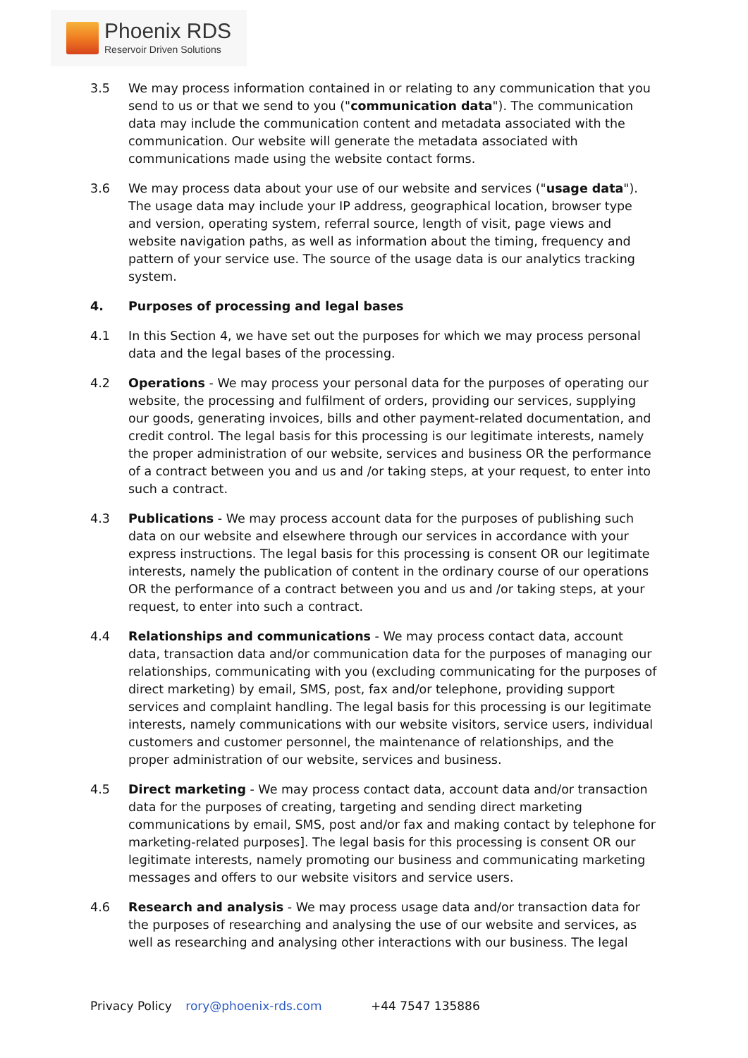Phoenix RDS
Reservoir Driven Solutions
3.5 We may process information contained in or relating to any communication that you send to us or that we send to you ("communication data"). The communication data may include the communication content and metadata associated with the communication. Our website will generate the metadata associated with communications made using the website contact forms.
3.6 We may process data about your use of our website and services ("usage data"). The usage data may include your IP address, geographical location, browser type and version, operating system, referral source, length of visit, page views and website navigation paths, as well as information about the timing, frequency and pattern of your service use. The source of the usage data is our analytics tracking system.
4. Purposes of processing and legal bases
4.1 In this Section 4, we have set out the purposes for which we may process personal data and the legal bases of the processing.
4.2 Operations - We may process your personal data for the purposes of operating our website, the processing and fulfilment of orders, providing our services, supplying our goods, generating invoices, bills and other payment-related documentation, and credit control. The legal basis for this processing is our legitimate interests, namely the proper administration of our website, services and business OR the performance of a contract between you and us and /or taking steps, at your request, to enter into such a contract.
4.3 Publications - We may process account data for the purposes of publishing such data on our website and elsewhere through our services in accordance with your express instructions. The legal basis for this processing is consent OR our legitimate interests, namely the publication of content in the ordinary course of our operations OR the performance of a contract between you and us and /or taking steps, at your request, to enter into such a contract.
4.4 Relationships and communications - We may process contact data, account data, transaction data and/or communication data for the purposes of managing our relationships, communicating with you (excluding communicating for the purposes of direct marketing) by email, SMS, post, fax and/or telephone, providing support services and complaint handling. The legal basis for this processing is our legitimate interests, namely communications with our website visitors, service users, individual customers and customer personnel, the maintenance of relationships, and the proper administration of our website, services and business.
4.5 Direct marketing - We may process contact data, account data and/or transaction data for the purposes of creating, targeting and sending direct marketing communications by email, SMS, post and/or fax and making contact by telephone for marketing-related purposes]. The legal basis for this processing is consent OR our legitimate interests, namely promoting our business and communicating marketing messages and offers to our website visitors and service users.
4.6 Research and analysis - We may process usage data and/or transaction data for the purposes of researching and analysing the use of our website and services, as well as researching and analysing other interactions with our business. The legal
Privacy Policy rory@phoenix-rds.com +44 7547 135886